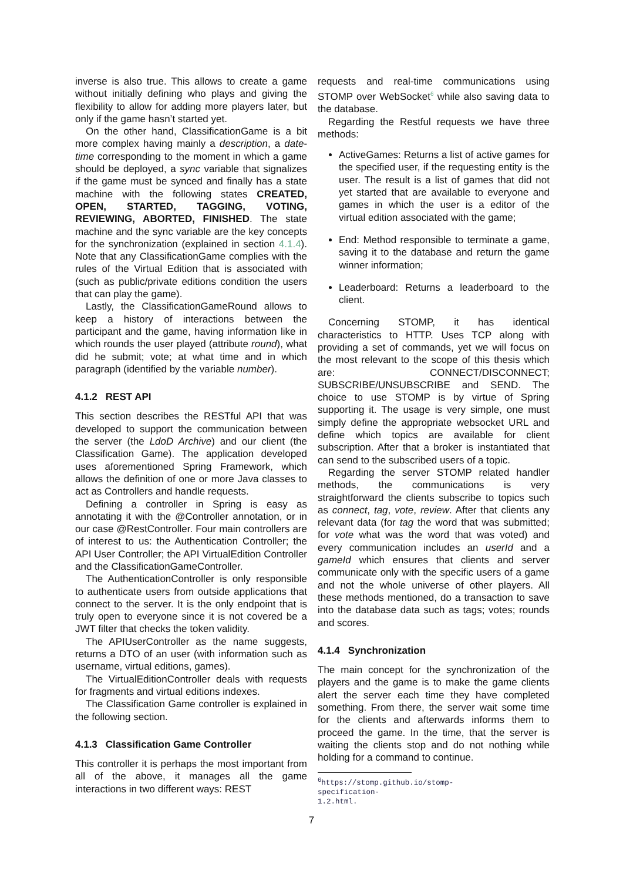inverse is also true. This allows to create a game without initially defining who plays and giving the flexibility to allow for adding more players later, but only if the game hasn’t started yet.
On the other hand, ClassificationGame is a bit more complex having mainly a description, a date-time corresponding to the moment in which a game should be deployed, a sync variable that signalizes if the game must be synced and finally has a state machine with the following states CREATED, OPEN, STARTED, TAGGING, VOTING, REVIEWING, ABORTED, FINISHED. The state machine and the sync variable are the key concepts for the synchronization (explained in section 4.1.4). Note that any ClassificationGame complies with the rules of the Virtual Edition that is associated with (such as public/private editions condition the users that can play the game).
Lastly, the ClassificationGameRound allows to keep a history of interactions between the participant and the game, having information like in which rounds the user played (attribute round), what did he submit; vote; at what time and in which paragraph (identified by the variable number).
4.1.2 REST API
This section describes the RESTful API that was developed to support the communication between the server (the LdoD Archive) and our client (the Classification Game). The application developed uses aforementioned Spring Framework, which allows the definition of one or more Java classes to act as Controllers and handle requests.
Defining a controller in Spring is easy as annotating it with the @Controller annotation, or in our case @RestController. Four main controllers are of interest to us: the Authentication Controller; the API User Controller; the API VirtualEdition Controller and the ClassificationGameController.
The AuthenticationController is only responsible to authenticate users from outside applications that connect to the server. It is the only endpoint that is truly open to everyone since it is not covered be a JWT filter that checks the token validity.
The APIUserController as the name suggests, returns a DTO of an user (with information such as username, virtual editions, games).
The VirtualEditionController deals with requests for fragments and virtual editions indexes.
The Classification Game controller is explained in the following section.
4.1.3 Classification Game Controller
This controller it is perhaps the most important from all of the above, it manages all the game interactions in two different ways: REST
requests and real-time communications using STOMP over WebSocket<sup>6</sup> while also saving data to the database.
Regarding the Restful requests we have three methods:
ActiveGames: Returns a list of active games for the specified user, if the requesting entity is the user. The result is a list of games that did not yet started that are available to everyone and games in which the user is a editor of the virtual edition associated with the game;
End: Method responsible to terminate a game, saving it to the database and return the game winner information;
Leaderboard: Returns a leaderboard to the client.
Concerning STOMP, it has identical characteristics to HTTP. Uses TCP along with providing a set of commands, yet we will focus on the most relevant to the scope of this thesis which are: CONNECT/DISCONNECT; SUBSCRIBE/UNSUBSCRIBE and SEND. The choice to use STOMP is by virtue of Spring supporting it. The usage is very simple, one must simply define the appropriate websocket URL and define which topics are available for client subscription. After that a broker is instantiated that can send to the subscribed users of a topic.
Regarding the server STOMP related handler methods, the communications is very straightforward the clients subscribe to topics such as connect, tag, vote, review. After that clients any relevant data (for tag the word that was submitted; for vote what was the word that was voted) and every communication includes an userId and a gameId which ensures that clients and server communicate only with the specific users of a game and not the whole universe of other players. All these methods mentioned, do a transaction to save into the database data such as tags; votes; rounds and scores.
4.1.4 Synchronization
The main concept for the synchronization of the players and the game is to make the game clients alert the server each time they have completed something. From there, the server wait some time for the clients and afterwards informs them to proceed the game. In the time, that the server is waiting the clients stop and do not nothing while holding for a command to continue.
<sup>6</sup> https://stomp.github.io/stomp-specification-1.2.html.
7